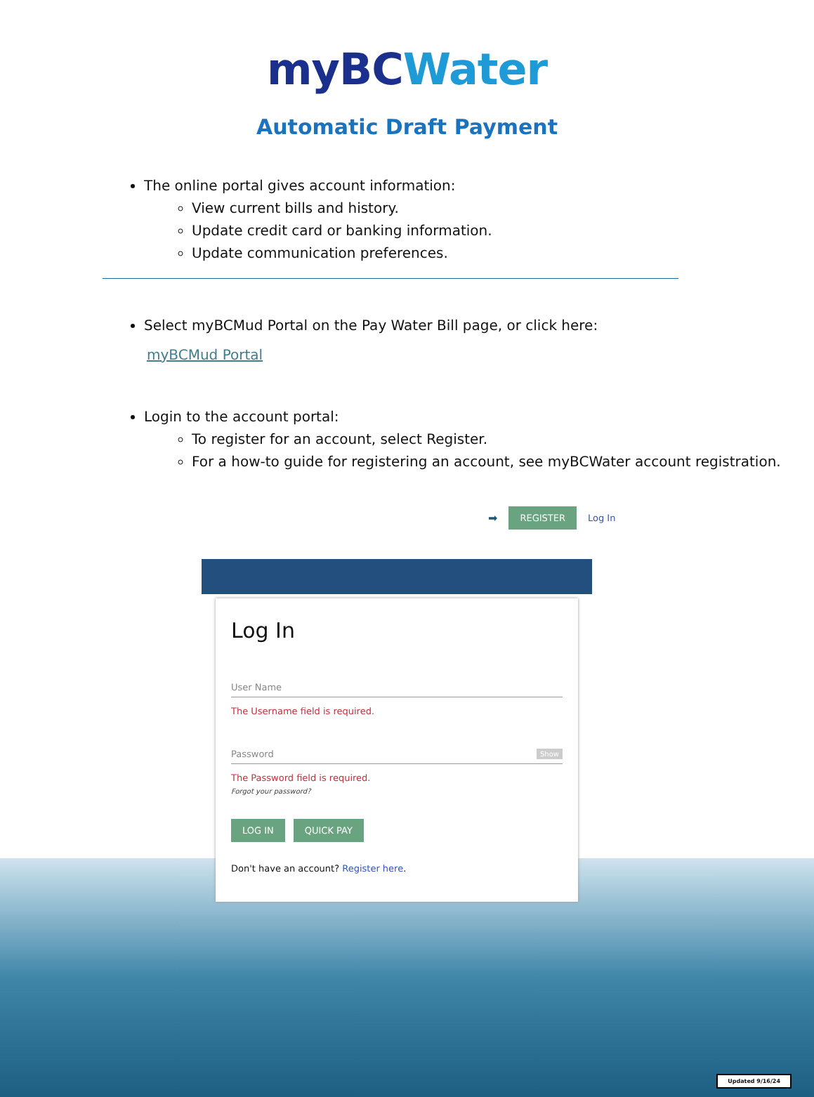myBC Water
Automatic Draft Payment
The online portal gives account information:
View current bills and history.
Update credit card or banking information.
Update communication preferences.
Select myBCMud Portal on the Pay Water Bill page, or click here:
myBCMud Portal
Login to the account portal:
To register for an account, select Register.
For a how-to guide for registering an account, see myBCWater account registration.
➡ REGISTER Log In
Log In
User Name
The Username field is required.
Password Show
The Password field is required.
Forgot your password?
LOG IN QUICK PAY
Don't have an account? Register here.
Updated 9/16/24